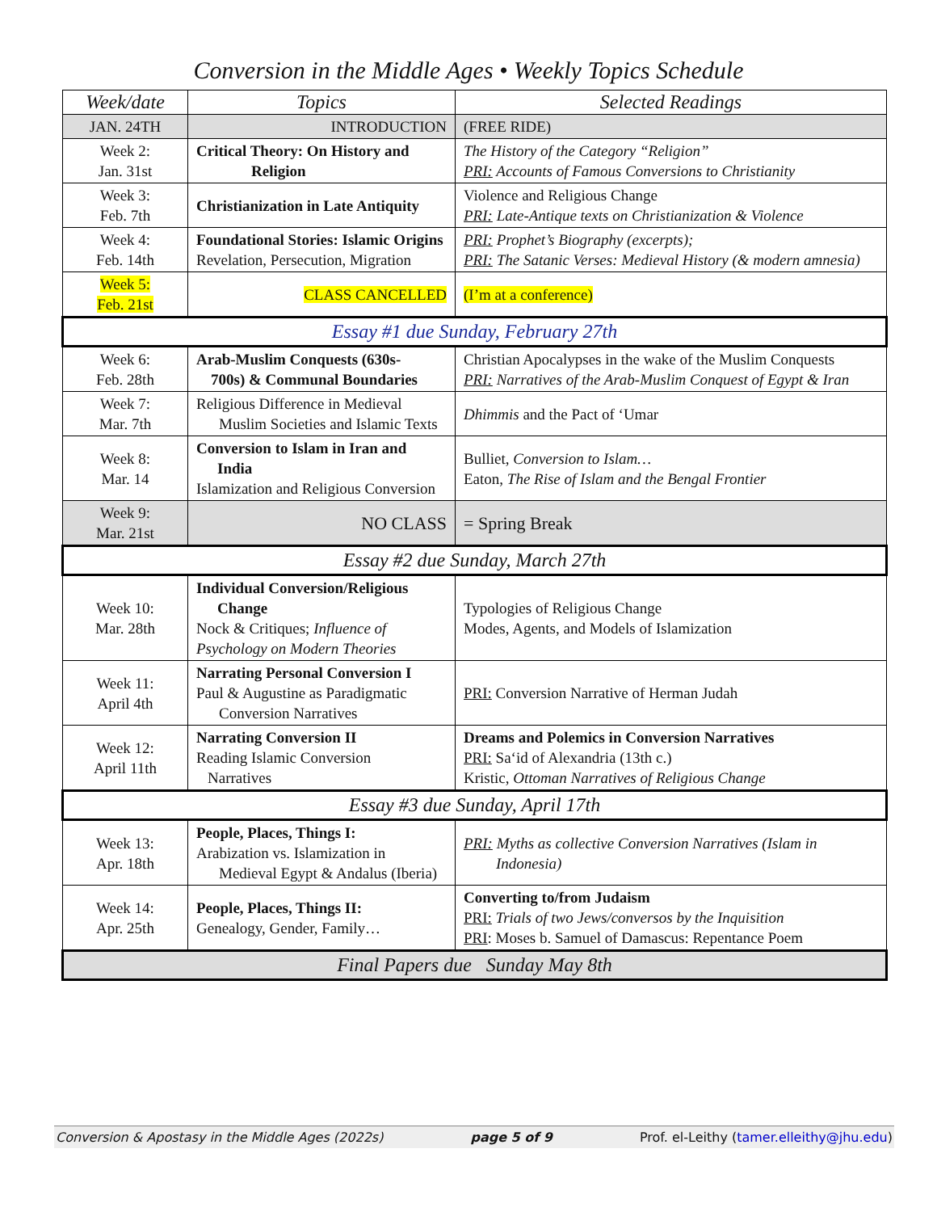Conversion in the Middle Ages • Weekly Topics Schedule
| Week/date | Topics | Selected Readings |
| --- | --- | --- |
| JAN. 24TH | INTRODUCTION | (FREE RIDE) |
| Week 2: Jan. 31st | Critical Theory: On History and Religion | The History of the Category “Religion” PRI: Accounts of Famous Conversions to Christianity |
| Week 3: Feb. 7th | Christianization in Late Antiquity | Violence and Religious Change PRI: Late-Antique texts on Christianization & Violence |
| Week 4: Feb. 14th | Foundational Stories: Islamic Origins Revelation, Persecution, Migration | PRI: Prophet’s Biography (excerpts); PRI: The Satanic Verses: Medieval History (& modern amnesia) |
| Week 5: Feb. 21st | CLASS CANCELLED | (I’m at a conference) |
| Essay #1 due Sunday, February 27th | | |
| Week 6: Feb. 28th | Arab-Muslim Conquests (630s- 700s) & Communal Boundaries | Christian Apocalypses in the wake of the Muslim Conquests PRI: Narratives of the Arab-Muslim Conquest of Egypt & Iran |
| Week 7: Mar. 7th | Religious Difference in Medieval Muslim Societies and Islamic Texts | Dhimmis and the Pact of ‘Umar |
| Week 8: Mar. 14 | Conversion to Islam in Iran and India Islamization and Religious Conversion | Bulliet, Conversion to Islam… Eaton, The Rise of Islam and the Bengal Frontier |
| Week 9: Mar. 21st | NO CLASS | = Spring Break |
| Essay #2 due Sunday, March 27th | | |
| Week 10: Mar. 28th | Individual Conversion/Religious Change Nock & Critiques; Influence of Psychology on Modern Theories | Typologies of Religious Change Modes, Agents, and Models of Islamization |
| Week 11: April 4th | Narrating Personal Conversion I Paul & Augustine as Paradigmatic Conversion Narratives | PRI: Conversion Narrative of Herman Judah |
| Week 12: April 11th | Narrating Conversion II Reading Islamic Conversion Narratives | Dreams and Polemics in Conversion Narratives PRI: Sa‘id of Alexandria (13th c.) Kristic, Ottoman Narratives of Religious Change |
| Essay #3 due Sunday, April 17th | | |
| Week 13: Apr. 18th | People, Places, Things I: Arabization vs. Islamization in Medieval Egypt & Andalus (Iberia) | PRI: Myths as collective Conversion Narratives (Islam in Indonesia) |
| Week 14: Apr. 25th | People, Places, Things II: Genealogy, Gender, Family… | Converting to/from Judaism PRI: Trials of two Jews/conversos by the Inquisition PRI : Moses b. Samuel of Damascus: Repentance Poem |
| Final Papers due Sunday May 8th | | |
Conversion & Apostasy in the Middle Ages (2022s) page 5 of 9 Prof. el-Leithy (tamer.elleithy@jhu.edu)